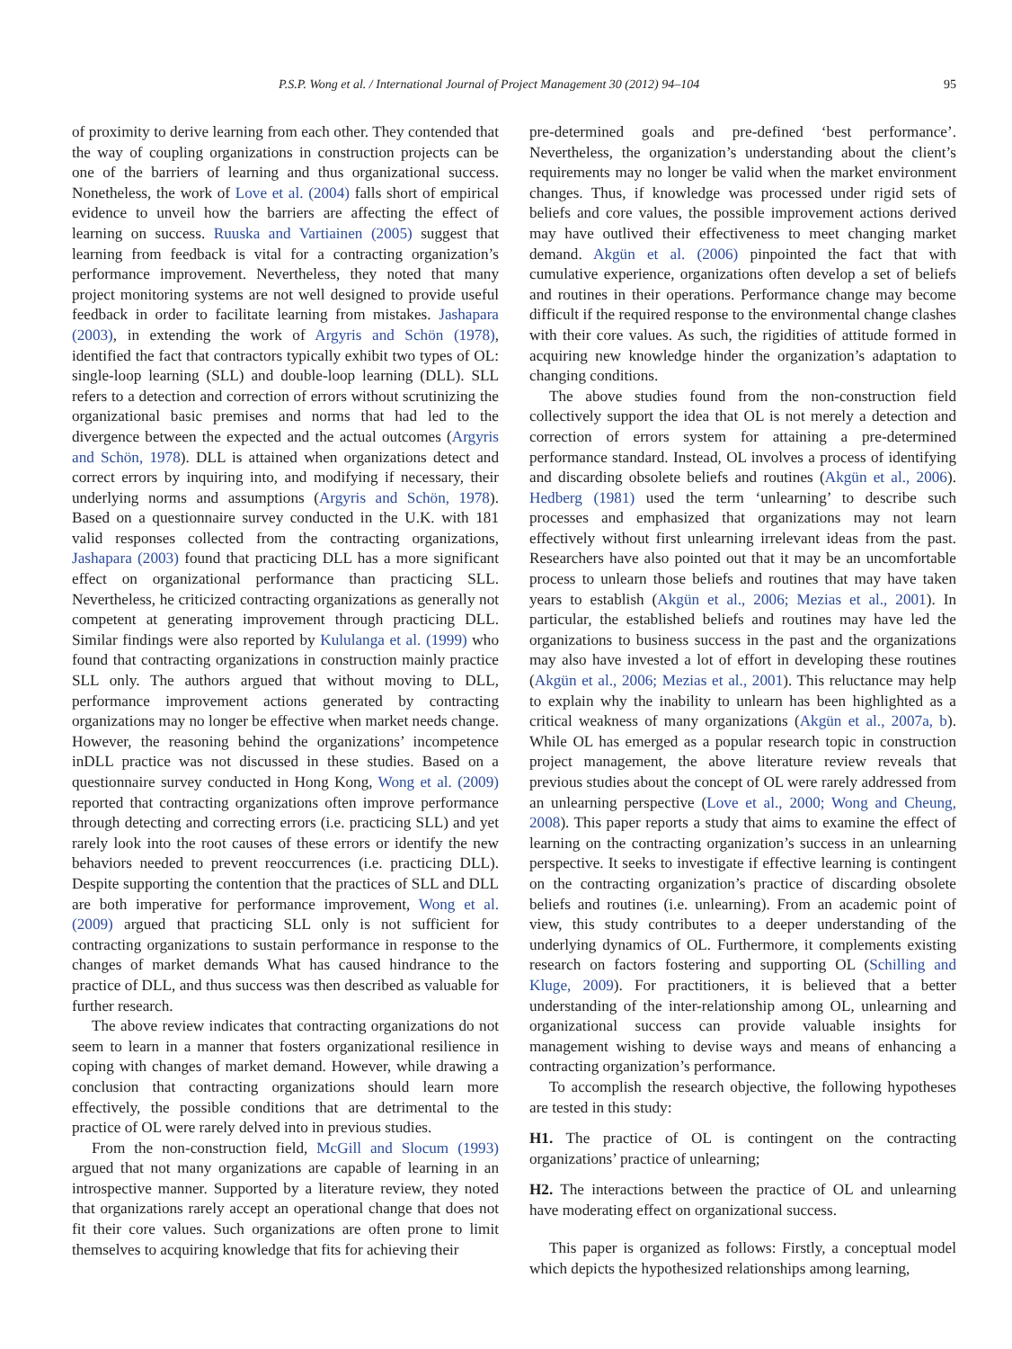P.S.P. Wong et al. / International Journal of Project Management 30 (2012) 94–104 95
of proximity to derive learning from each other. They contended that the way of coupling organizations in construction projects can be one of the barriers of learning and thus organizational success. Nonetheless, the work of Love et al. (2004) falls short of empirical evidence to unveil how the barriers are affecting the effect of learning on success. Ruuska and Vartiainen (2005) suggest that learning from feedback is vital for a contracting organization’s performance improvement. Nevertheless, they noted that many project monitoring systems are not well designed to provide useful feedback in order to facilitate learning from mistakes. Jashapara (2003), in extending the work of Argyris and Schön (1978), identified the fact that contractors typically exhibit two types of OL: single-loop learning (SLL) and double-loop learning (DLL). SLL refers to a detection and correction of errors without scrutinizing the organizational basic premises and norms that had led to the divergence between the expected and the actual outcomes (Argyris and Schön, 1978). DLL is attained when organizations detect and correct errors by inquiring into, and modifying if necessary, their underlying norms and assumptions (Argyris and Schön, 1978). Based on a questionnaire survey conducted in the U.K. with 181 valid responses collected from the contracting organizations, Jashapara (2003) found that practicing DLL has a more significant effect on organizational performance than practicing SLL. Nevertheless, he criticized contracting organizations as generally not competent at generating improvement through practicing DLL. Similar findings were also reported by Kululanga et al. (1999) who found that contracting organizations in construction mainly practice SLL only. The authors argued that without moving to DLL, performance improvement actions generated by contracting organizations may no longer be effective when market needs change. However, the reasoning behind the organizations’ incompetence inDLL practice was not discussed in these studies. Based on a questionnaire survey conducted in Hong Kong, Wong et al. (2009) reported that contracting organizations often improve performance through detecting and correcting errors (i.e. practicing SLL) and yet rarely look into the root causes of these errors or identify the new behaviors needed to prevent reoccurrences (i.e. practicing DLL). Despite supporting the contention that the practices of SLL and DLL are both imperative for performance improvement, Wong et al. (2009) argued that practicing SLL only is not sufficient for contracting organizations to sustain performance in response to the changes of market demands What has caused hindrance to the practice of DLL, and thus success was then described as valuable for further research.
The above review indicates that contracting organizations do not seem to learn in a manner that fosters organizational resilience in coping with changes of market demand. However, while drawing a conclusion that contracting organizations should learn more effectively, the possible conditions that are detrimental to the practice of OL were rarely delved into in previous studies.
From the non-construction field, McGill and Slocum (1993) argued that not many organizations are capable of learning in an introspective manner. Supported by a literature review, they noted that organizations rarely accept an operational change that does not fit their core values. Such organizations are often prone to limit themselves to acquiring knowledge that fits for achieving their
pre-determined goals and pre-defined ‘best performance’. Nevertheless, the organization’s understanding about the client’s requirements may no longer be valid when the market environment changes. Thus, if knowledge was processed under rigid sets of beliefs and core values, the possible improvement actions derived may have outlived their effectiveness to meet changing market demand. Akgün et al. (2006) pinpointed the fact that with cumulative experience, organizations often develop a set of beliefs and routines in their operations. Performance change may become difficult if the required response to the environmental change clashes with their core values. As such, the rigidities of attitude formed in acquiring new knowledge hinder the organization’s adaptation to changing conditions.
The above studies found from the non-construction field collectively support the idea that OL is not merely a detection and correction of errors system for attaining a pre-determined performance standard. Instead, OL involves a process of identifying and discarding obsolete beliefs and routines (Akgün et al., 2006). Hedberg (1981) used the term ‘unlearning’ to describe such processes and emphasized that organizations may not learn effectively without first unlearning irrelevant ideas from the past. Researchers have also pointed out that it may be an uncomfortable process to unlearn those beliefs and routines that may have taken years to establish (Akgün et al., 2006; Mezias et al., 2001). In particular, the established beliefs and routines may have led the organizations to business success in the past and the organizations may also have invested a lot of effort in developing these routines (Akgün et al., 2006; Mezias et al., 2001). This reluctance may help to explain why the inability to unlearn has been highlighted as a critical weakness of many organizations (Akgün et al., 2007a, b). While OL has emerged as a popular research topic in construction project management, the above literature review reveals that previous studies about the concept of OL were rarely addressed from an unlearning perspective (Love et al., 2000; Wong and Cheung, 2008). This paper reports a study that aims to examine the effect of learning on the contracting organization’s success in an unlearning perspective. It seeks to investigate if effective learning is contingent on the contracting organization’s practice of discarding obsolete beliefs and routines (i.e. unlearning). From an academic point of view, this study contributes to a deeper understanding of the underlying dynamics of OL. Furthermore, it complements existing research on factors fostering and supporting OL (Schilling and Kluge, 2009). For practitioners, it is believed that a better understanding of the inter-relationship among OL, unlearning and organizational success can provide valuable insights for management wishing to devise ways and means of enhancing a contracting organization’s performance.
To accomplish the research objective, the following hypotheses are tested in this study:
H1. The practice of OL is contingent on the contracting organizations’ practice of unlearning;
H2. The interactions between the practice of OL and unlearning have moderating effect on organizational success.
This paper is organized as follows: Firstly, a conceptual model which depicts the hypothesized relationships among learning,